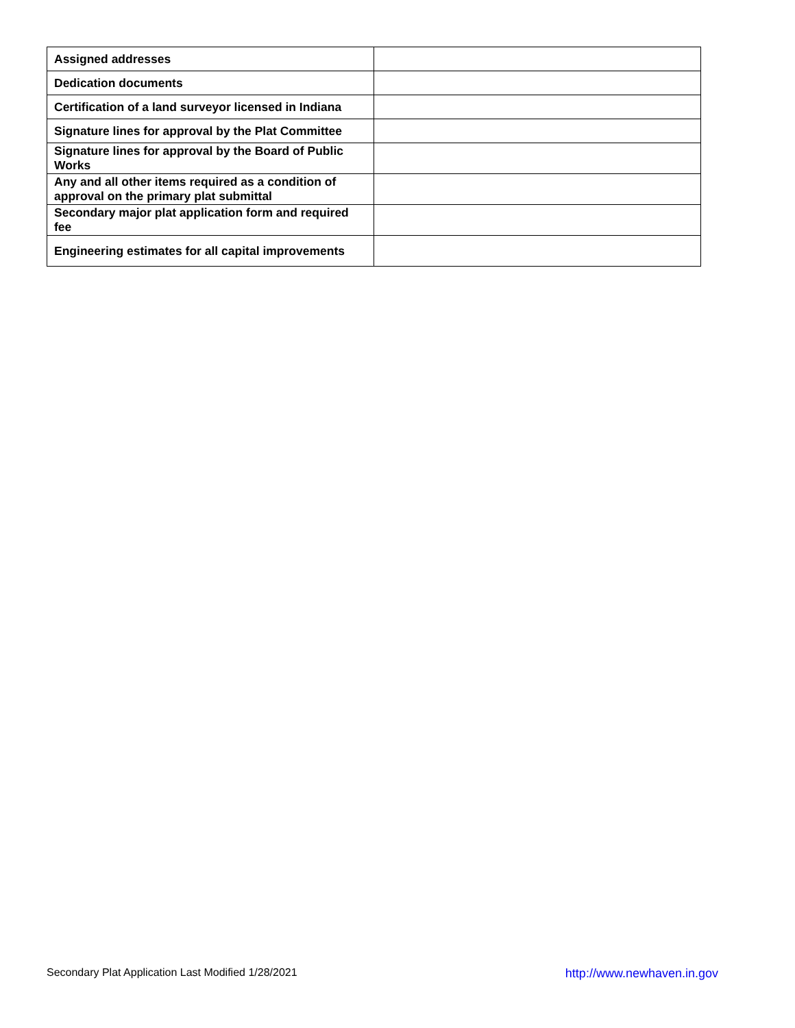| Assigned addresses | |
| Dedication documents | |
| Certification of a land surveyor licensed in Indiana | |
| Signature lines for approval by the Plat Committee | |
| Signature lines for approval by the Board of Public Works | |
| Any and all other items required as a condition of approval on the primary plat submittal | |
| Secondary major plat application form and required fee | |
| Engineering estimates for all capital improvements | |
Secondary Plat Application Last Modified 1/28/2021 http://www.newhaven.in.gov